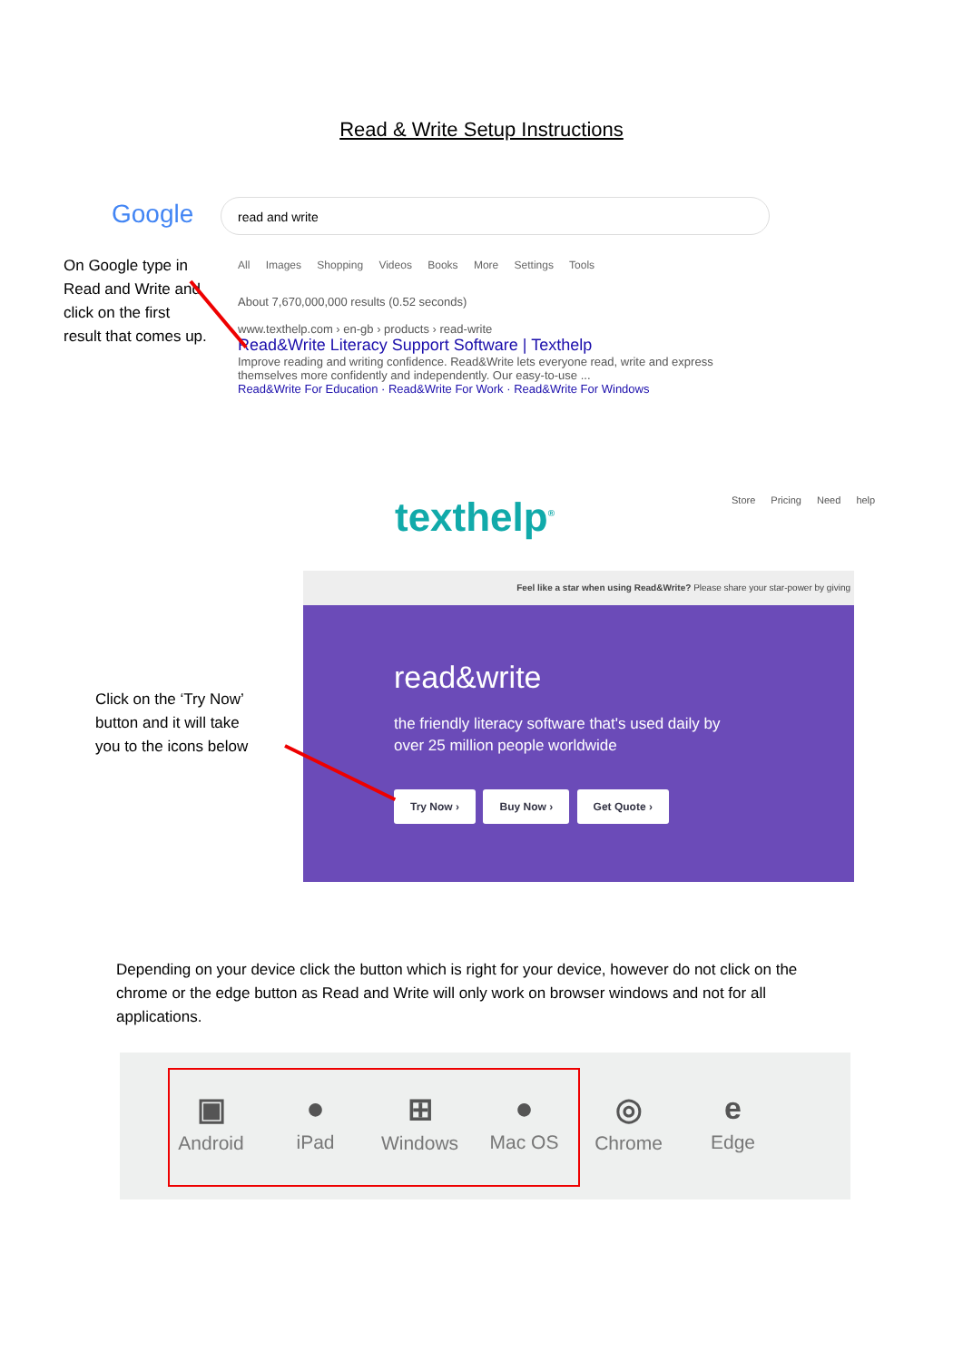Read & Write Setup Instructions
Google read and write
All Images Shopping Videos Books More Settings Tools
About 7,670,000,000 results (0.52 seconds)
www.texthelp.com › en-gb › products › read-write
Read&Write Literacy Support Software | Texthelp
Improve reading and writing confidence. Read&Write lets everyone read, write and express themselves more confidently and independently. Our easy-to-use ...
Read&Write For Education · Read&Write For Work · Read&Write For Windows
On Google type in Read and Write and click on the first result that comes up.
texthelp<sup>®</sup> Store Pricing Need help
Feel like a star when using Read&Write? Please share your star-power by giving
read&write
the friendly literacy software that's used daily by over 25 million people worldwide
Try Now › Buy Now › Get Quote ›
Click on the ‘Try Now’ button and it will take you to the icons below
Depending on your device click the button which is right for your device, however do not click on the chrome or the edge button as Read and Write will only work on browser windows and not for all applications.
▣
Android
●
iPad
⊞
Windows
●
Mac OS
◎
Chrome
e
Edge